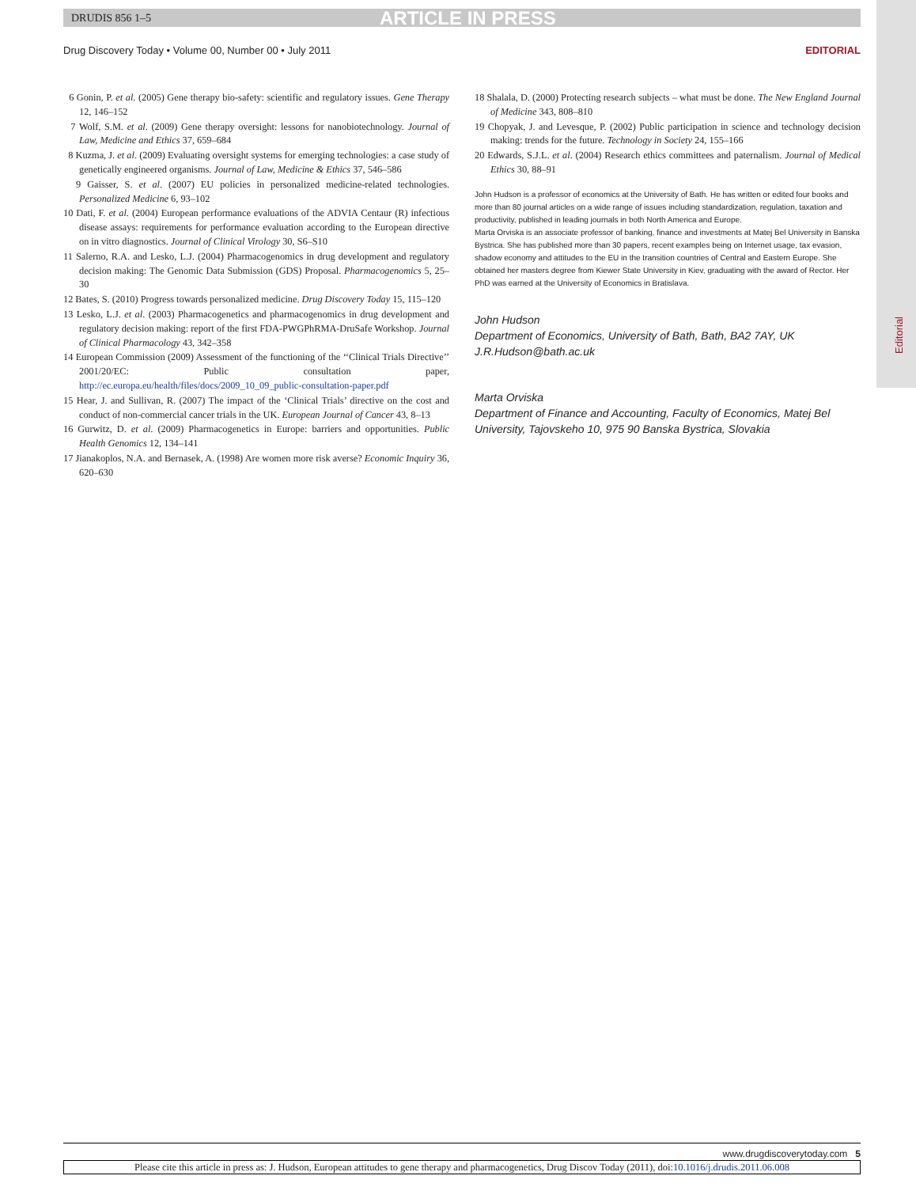DRUDIS 856 1–5 ARTICLE IN PRESS
Editorial
Drug Discovery Today • Volume 00, Number 00 • July 2011 EDITORIAL
6 Gonin, P. et al. (2005) Gene therapy bio-safety: scientific and regulatory issues. Gene Therapy 12, 146–152
7 Wolf, S.M. et al. (2009) Gene therapy oversight: lessons for nanobiotechnology. Journal of Law, Medicine and Ethics 37, 659–684
8 Kuzma, J. et al. (2009) Evaluating oversight systems for emerging technologies: a case study of genetically engineered organisms. Journal of Law, Medicine & Ethics 37, 546–586
9 Gaisser, S. et al. (2007) EU policies in personalized medicine-related technologies. Personalized Medicine 6, 93–102
10 Dati, F. et al. (2004) European performance evaluations of the ADVIA Centaur (R) infectious disease assays: requirements for performance evaluation according to the European directive on in vitro diagnostics. Journal of Clinical Virology 30, S6–S10
11 Salerno, R.A. and Lesko, L.J. (2004) Pharmacogenomics in drug development and regulatory decision making: The Genomic Data Submission (GDS) Proposal. Pharmacogenomics 5, 25–30
12 Bates, S. (2010) Progress towards personalized medicine. Drug Discovery Today 15, 115–120
13 Lesko, L.J. et al. (2003) Pharmacogenetics and pharmacogenomics in drug development and regulatory decision making: report of the first FDA-PWGPhRMA-DruSafe Workshop. Journal of Clinical Pharmacology 43, 342–358
14 European Commission (2009) Assessment of the functioning of the ‘‘Clinical Trials Directive’’ 2001/20/EC: Public consultation paper, http://ec.europa.eu/health/files/docs/2009_10_09_public-consultation-paper.pdf
15 Hear, J. and Sullivan, R. (2007) The impact of the ‘Clinical Trials’ directive on the cost and conduct of non-commercial cancer trials in the UK. European Journal of Cancer 43, 8–13
16 Gurwitz, D. et al. (2009) Pharmacogenetics in Europe: barriers and opportunities. Public Health Genomics 12, 134–141
17 Jianakoplos, N.A. and Bernasek, A. (1998) Are women more risk averse? Economic Inquiry 36, 620–630
18 Shalala, D. (2000) Protecting research subjects – what must be done. The New England Journal of Medicine 343, 808–810
19 Chopyak, J. and Levesque, P. (2002) Public participation in science and technology decision making: trends for the future. Technology in Society 24, 155–166
20 Edwards, S.J.L. et al. (2004) Research ethics committees and paternalism. Journal of Medical Ethics 30, 88–91
John Hudson is a professor of economics at the University of Bath. He has written or edited four books and more than 80 journal articles on a wide range of issues including standardization, regulation, taxation and productivity, published in leading journals in both North America and Europe.
Marta Orviska is an associate professor of banking, finance and investments at Matej Bel University in Banska Bystrica. She has published more than 30 papers, recent examples being on Internet usage, tax evasion, shadow economy and attitudes to the EU in the transition countries of Central and Eastern Europe. She obtained her masters degree from Kiewer State University in Kiev, graduating with the award of Rector. Her PhD was earned at the University of Economics in Bratislava.
John Hudson
Department of Economics, University of Bath, Bath, BA2 7AY, UK
J.R.Hudson@bath.ac.uk
Marta Orviska
Department of Finance and Accounting, Faculty of Economics, Matej Bel University, Tajovskeho 10, 975 90 Banska Bystrica, Slovakia
www.drugdiscoverytoday.com 5
Please cite this article in press as: J. Hudson, European attitudes to gene therapy and pharmacogenetics, Drug Discov Today (2011), doi:10.1016/j.drudis.2011.06.008